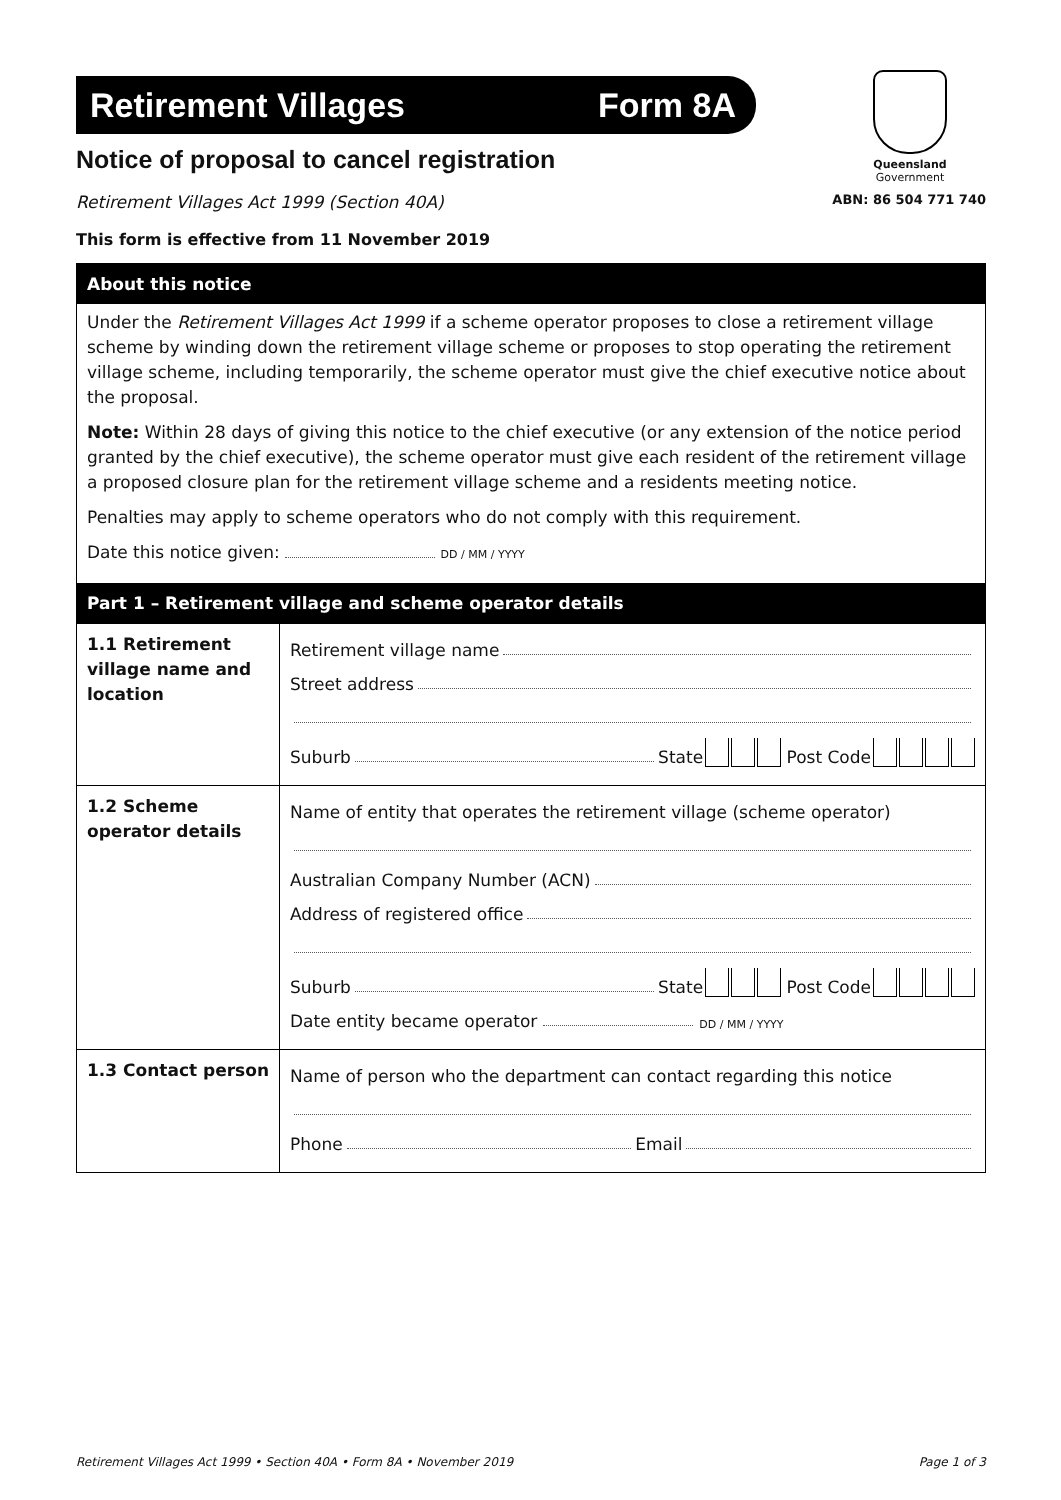Retirement Villages Form 8A
Queensland
Government
Notice of proposal to cancel registration
Retirement Villages Act 1999 (Section 40A) ABN: 86 504 771 740
This form is effective from 11 November 2019
About this notice
Under the Retirement Villages Act 1999 if a scheme operator proposes to close a retirement village scheme by winding down the retirement village scheme or proposes to stop operating the retirement village scheme, including temporarily, the scheme operator must give the chief executive notice about the proposal.
Note: Within 28 days of giving this notice to the chief executive (or any extension of the notice period granted by the chief executive), the scheme operator must give each resident of the retirement village a proposed closure plan for the retirement village scheme and a residents meeting notice.
Penalties may apply to scheme operators who do not comply with this requirement.
Date this notice given: DD / MM / YYYY
Part 1 – Retirement village and scheme operator details
| 1.1 Retirement village name and location | Retirement village name Street address Suburb State Post Code |
| 1.2 Scheme operator details | Name of entity that operates the retirement village (scheme operator) Australian Company Number (ACN) Address of registered office Suburb State Post Code Date entity became operator DD / MM / YYYY |
| 1.3 Contact person | Name of person who the department can contact regarding this notice Phone Email |
Retirement Villages Act 1999 • Section 40A • Form 8A • November 2019 Page 1 of 3